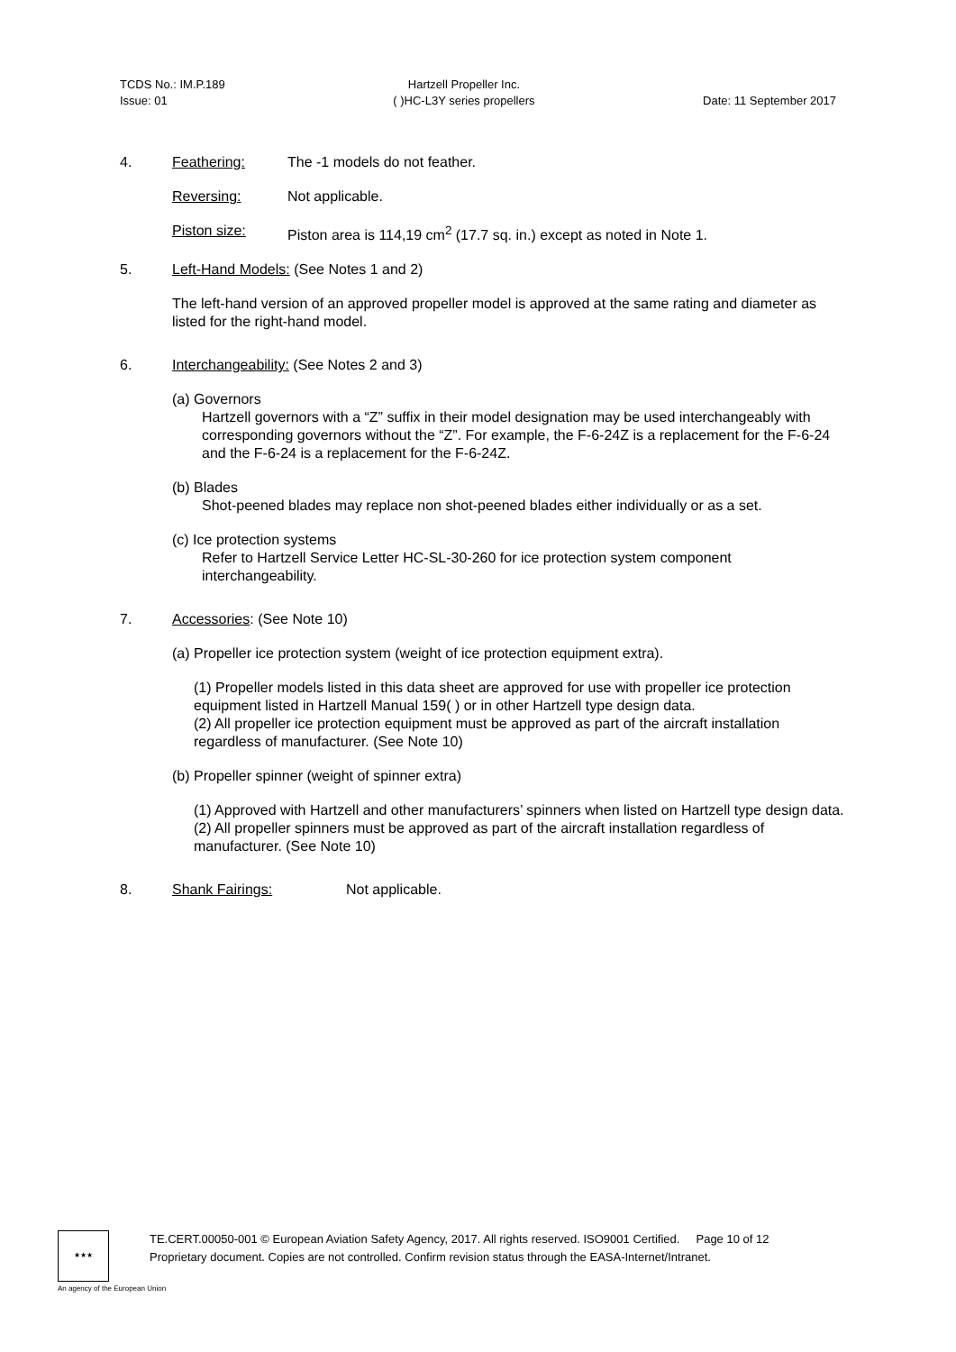TCDS No.: IM.P.189
Issue: 01
Hartzell Propeller Inc.
( )HC-L3Y series propellers
Date: 11 September 2017
4. Feathering: The -1 models do not feather.
Reversing: Not applicable.
Piston size: Piston area is 114,19 cm<sup>2</sup> (17.7 sq. in.) except as noted in Note 1.
5. Left-Hand Models: (See Notes 1 and 2)
The left-hand version of an approved propeller model is approved at the same rating and diameter as listed for the right-hand model.
6. Interchangeability: (See Notes 2 and 3)
(a) Governors
Hartzell governors with a “Z” suffix in their model designation may be used interchangeably with corresponding governors without the “Z”. For example, the F-6-24Z is a replacement for the F-6-24 and the F-6-24 is a replacement for the F-6-24Z.
(b) Blades
Shot-peened blades may replace non shot-peened blades either individually or as a set.
(c) Ice protection systems
Refer to Hartzell Service Letter HC-SL-30-260 for ice protection system component interchangeability.
7. Accessories: (See Note 10)
(a) Propeller ice protection system (weight of ice protection equipment extra).
(1) Propeller models listed in this data sheet are approved for use with propeller ice protection equipment listed in Hartzell Manual 159( ) or in other Hartzell type design data.
(2) All propeller ice protection equipment must be approved as part of the aircraft installation regardless of manufacturer. (See Note 10)
(b) Propeller spinner (weight of spinner extra)
(1) Approved with Hartzell and other manufacturers’ spinners when listed on Hartzell type design data.
(2) All propeller spinners must be approved as part of the aircraft installation regardless of manufacturer. (See Note 10)
8. Shank Fairings: Not applicable.
★★★
TE.CERT.00050-001 © European Aviation Safety Agency, 2017. All rights reserved. ISO9001 Certified. Page 10 of 12
Proprietary document. Copies are not controlled. Confirm revision status through the EASA-Internet/Intranet.
An agency of the European Union